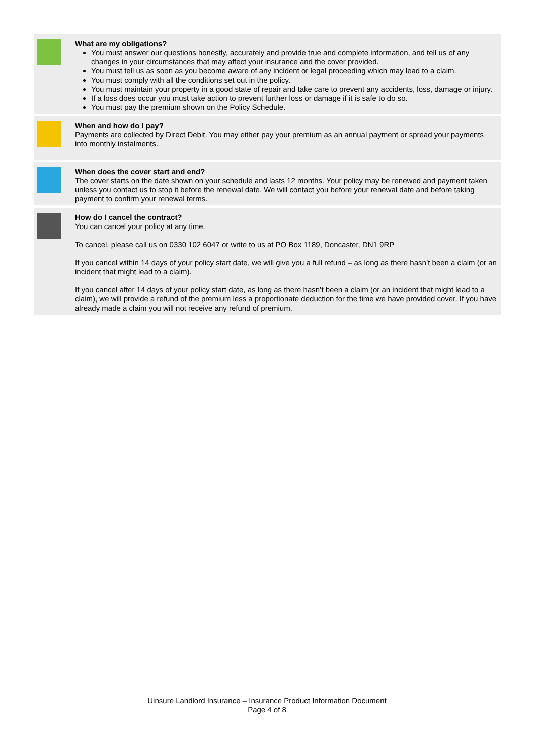What are my obligations?
You must answer our questions honestly, accurately and provide true and complete information, and tell us of any changes in your circumstances that may affect your insurance and the cover provided.
You must tell us as soon as you become aware of any incident or legal proceeding which may lead to a claim.
You must comply with all the conditions set out in the policy.
You must maintain your property in a good state of repair and take care to prevent any accidents, loss, damage or injury.
If a loss does occur you must take action to prevent further loss or damage if it is safe to do so.
You must pay the premium shown on the Policy Schedule.
When and how do I pay?
Payments are collected by Direct Debit. You may either pay your premium as an annual payment or spread your payments into monthly instalments.
When does the cover start and end?
The cover starts on the date shown on your schedule and lasts 12 months. Your policy may be renewed and payment taken unless you contact us to stop it before the renewal date. We will contact you before your renewal date and before taking payment to confirm your renewal terms.
How do I cancel the contract?
You can cancel your policy at any time.
To cancel, please call us on 0330 102 6047 or write to us at PO Box 1189, Doncaster, DN1 9RP
If you cancel within 14 days of your policy start date, we will give you a full refund – as long as there hasn’t been a claim (or an incident that might lead to a claim).
If you cancel after 14 days of your policy start date, as long as there hasn’t been a claim (or an incident that might lead to a claim), we will provide a refund of the premium less a proportionate deduction for the time we have provided cover. If you have already made a claim you will not receive any refund of premium.
Uinsure Landlord Insurance – Insurance Product Information Document
Page 4 of 8